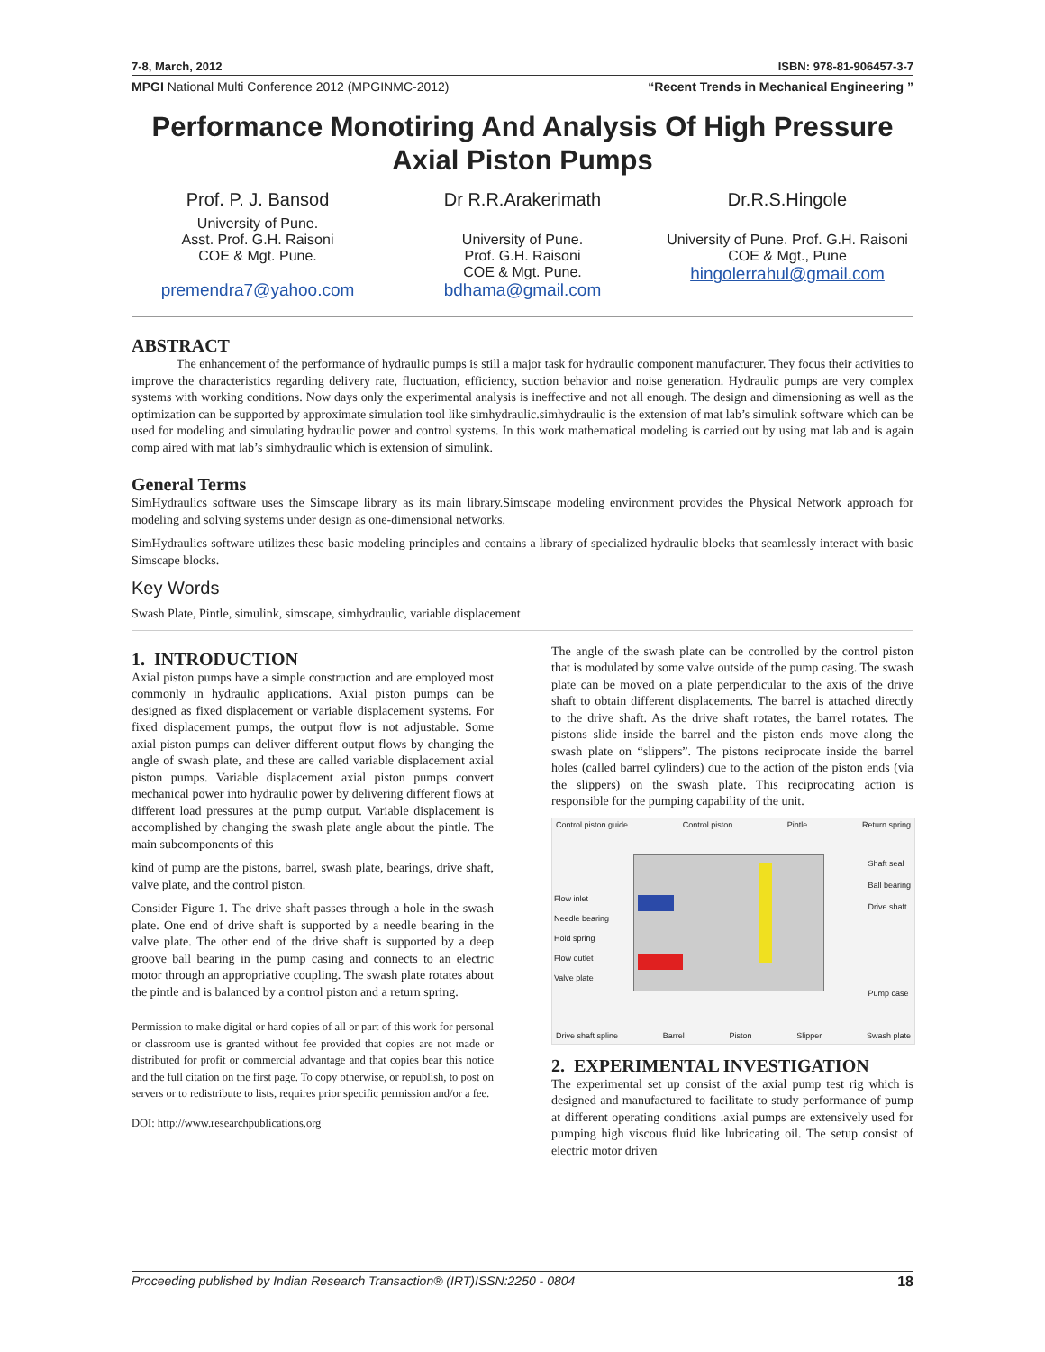7-8, March, 2012 ISBN: 978-81-906457-3-7
MPGI National Multi Conference 2012 (MPGINMC-2012) “Recent Trends in Mechanical Engineering ”
Performance Monotiring And Analysis Of High Pressure Axial Piston Pumps
Prof. P. J. Bansod
University of Pune.
Asst. Prof. G.H. Raisoni
COE & Mgt. Pune.
premendra7@yahoo.com
Dr R.R.Arakerimath
University of Pune.
Prof. G.H. Raisoni
COE & Mgt. Pune.
bdhama@gmail.com
Dr.R.S.Hingole
University of Pune. Prof. G.H. Raisoni COE & Mgt., Pune
hingolerrahul@gmail.com
ABSTRACT
The enhancement of the performance of hydraulic pumps is still a major task for hydraulic component manufacturer. They focus their activities to improve the characteristics regarding delivery rate, fluctuation, efficiency, suction behavior and noise generation. Hydraulic pumps are very complex systems with working conditions. Now days only the experimental analysis is ineffective and not all enough. The design and dimensioning as well as the optimization can be supported by approximate simulation tool like simhydraulic.simhydraulic is the extension of mat lab’s simulink software which can be used for modeling and simulating hydraulic power and control systems. In this work mathematical modeling is carried out by using mat lab and is again comp aired with mat lab’s simhydraulic which is extension of simulink.
General Terms
SimHydraulics software uses the Simscape library as its main library.Simscape modeling environment provides the Physical Network approach for modeling and solving systems under design as one-dimensional networks.
SimHydraulics software utilizes these basic modeling principles and contains a library of specialized hydraulic blocks that seamlessly interact with basic Simscape blocks.
Key Words
Swash Plate, Pintle, simulink, simscape, simhydraulic, variable displacement
1. INTRODUCTION
Axial piston pumps have a simple construction and are employed most commonly in hydraulic applications. Axial piston pumps can be designed as fixed displacement or variable displacement systems. For fixed displacement pumps, the output flow is not adjustable. Some axial piston pumps can deliver different output flows by changing the angle of swash plate, and these are called variable displacement axial piston pumps. Variable displacement axial piston pumps convert mechanical power into hydraulic power by delivering different flows at different load pressures at the pump output. Variable displacement is accomplished by changing the swash plate angle about the pintle. The main subcomponents of this
kind of pump are the pistons, barrel, swash plate, bearings, drive shaft, valve plate, and the control piston.
Consider Figure 1. The drive shaft passes through a hole in the swash plate. One end of drive shaft is supported by a needle bearing in the valve plate. The other end of the drive shaft is supported by a deep groove ball bearing in the pump casing and connects to an electric motor through an appropriative coupling. The swash plate rotates about the pintle and is balanced by a control piston and a return spring.
Permission to make digital or hard copies of all or part of this work for personal or classroom use is granted without fee provided that copies are not made or distributed for profit or commercial advantage and that copies bear this notice and the full citation on the first page. To copy otherwise, or republish, to post on servers or to redistribute to lists, requires prior specific permission and/or a fee.
DOI: http://www.researchpublications.org
The angle of the swash plate can be controlled by the control piston that is modulated by some valve outside of the pump casing. The swash plate can be moved on a plate perpendicular to the axis of the drive shaft to obtain different displacements. The barrel is attached directly to the drive shaft. As the drive shaft rotates, the barrel rotates. The pistons slide inside the barrel and the piston ends move along the swash plate on “slippers”. The pistons reciprocate inside the barrel holes (called barrel cylinders) due to the action of the piston ends (via the slippers) on the swash plate. This reciprocating action is responsible for the pumping capability of the unit.
Control piston guide Control piston Pintle Return spring
Flow inlet
Needle bearing
Hold spring
Flow outlet
Valve plate
Shaft seal
Ball bearing
Drive shaft
Pump case
Drive shaft spline Barrel Piston Slipper Swash plate
2. EXPERIMENTAL INVESTIGATION
The experimental set up consist of the axial pump test rig which is designed and manufactured to facilitate to study performance of pump at different operating conditions .axial pumps are extensively used for pumping high viscous fluid like lubricating oil. The setup consist of electric motor driven
Proceeding published by Indian Research Transaction® (IRT)ISSN:2250 - 0804 18